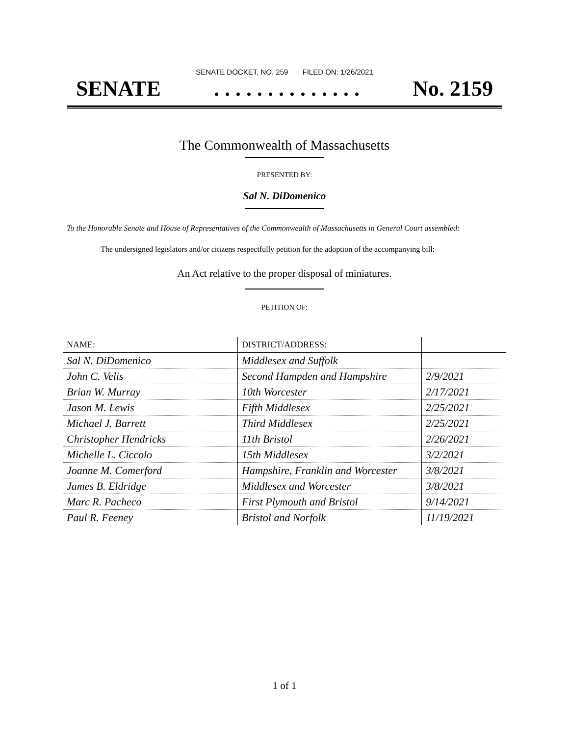SENATE DOCKET, NO. 259 FILED ON: 1/26/2021
SENATE. . . . . . . . . . . . . . No. 2159
The Commonwealth of Massachusetts
PRESENTED BY:
Sal N. DiDomenico
To the Honorable Senate and House of Representatives of the Commonwealth of Massachusetts in General Court assembled:
The undersigned legislators and/or citizens respectfully petition for the adoption of the accompanying bill:
An Act relative to the proper disposal of miniatures.
PETITION OF:
| NAME: | DISTRICT/ADDRESS: | |
| --- | --- | --- |
| Sal N. DiDomenico | Middlesex and Suffolk | |
| John C. Velis | Second Hampden and Hampshire | 2/9/2021 |
| Brian W. Murray | 10th Worcester | 2/17/2021 |
| Jason M. Lewis | Fifth Middlesex | 2/25/2021 |
| Michael J. Barrett | Third Middlesex | 2/25/2021 |
| Christopher Hendricks | 11th Bristol | 2/26/2021 |
| Michelle L. Ciccolo | 15th Middlesex | 3/2/2021 |
| Joanne M. Comerford | Hampshire, Franklin and Worcester | 3/8/2021 |
| James B. Eldridge | Middlesex and Worcester | 3/8/2021 |
| Marc R. Pacheco | First Plymouth and Bristol | 9/14/2021 |
| Paul R. Feeney | Bristol and Norfolk | 11/19/2021 |
1 of 1